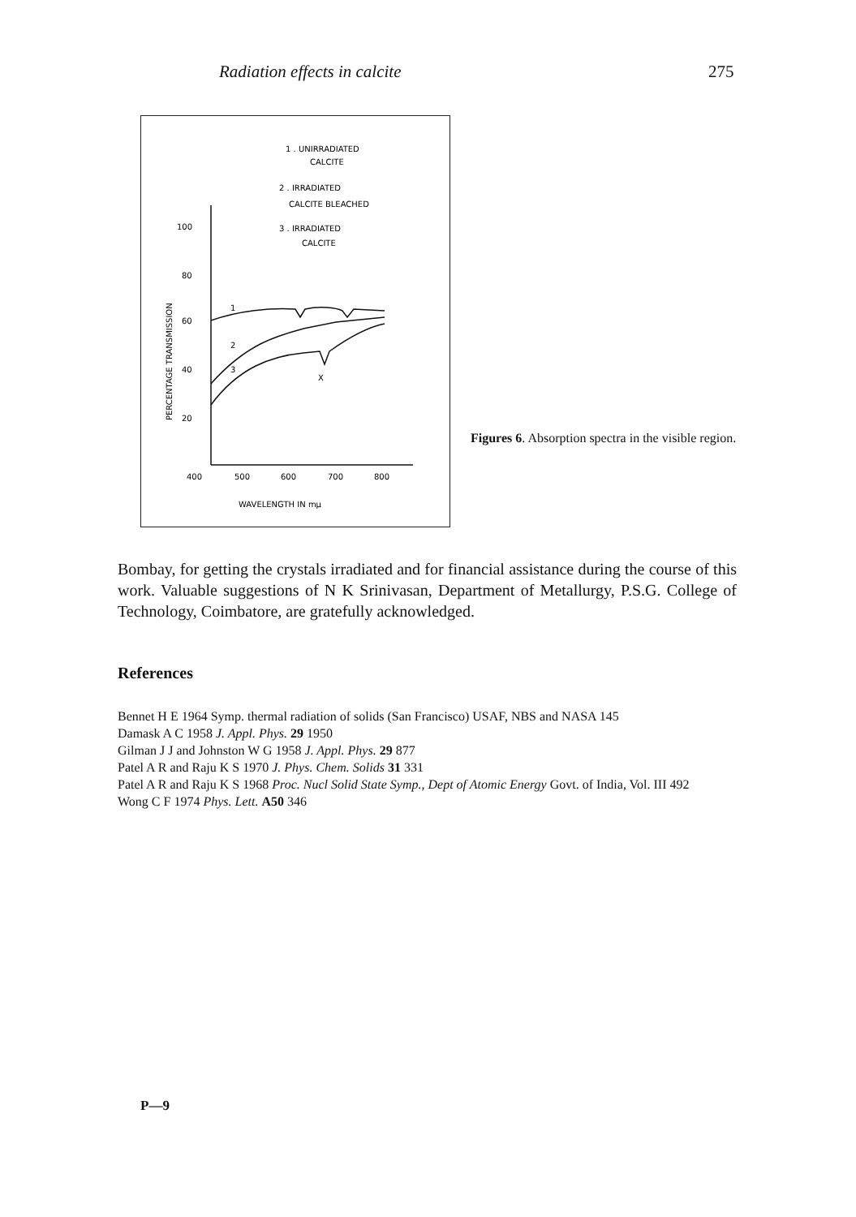Radiation effects in calcite 275
1 . UNIRRADIATED
CALCITE
2 . IRRADIATED
CALCITE BLEACHED
3 . IRRADIATED
CALCITE
100
80
60
40
20
400
500
600
700
800
WAVELENGTH IN mμ
PERCENTAGE TRANSMISSION
1
2
3
X
Figures 6. Absorption spectra in the visible region.
Bombay, for getting the crystals irradiated and for financial assistance during the course of this work. Valuable suggestions of N K Srinivasan, Department of Metallurgy, P.S.G. College of Technology, Coimbatore, are gratefully acknowledged.
References
Bennet H E 1964 Symp. thermal radiation of solids (San Francisco) USAF, NBS and NASA 145
Damask A C 1958 J. Appl. Phys. 29 1950
Gilman J J and Johnston W G 1958 J. Appl. Phys. 29 877
Patel A R and Raju K S 1970 J. Phys. Chem. Solids 31 331
Patel A R and Raju K S 1968 Proc. Nucl Solid State Symp., Dept of Atomic Energy Govt. of India, Vol. III 492
Wong C F 1974 Phys. Lett. A50 346
P—9